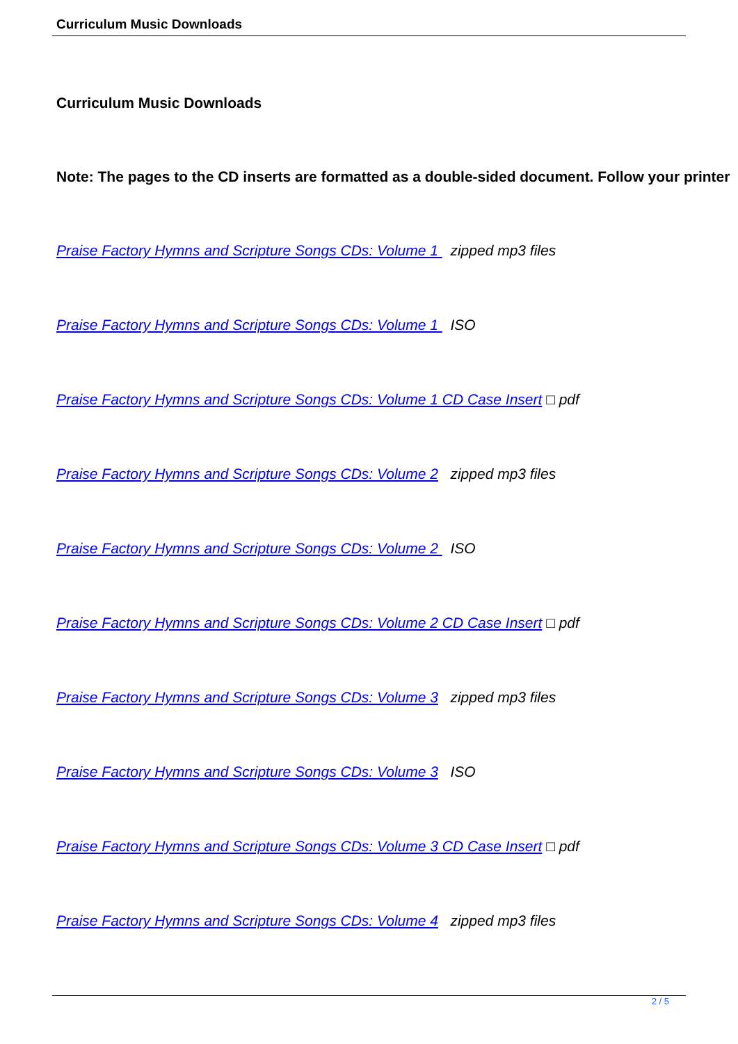Curriculum Music Downloads
Curriculum Music Downloads
Note: The pages to the CD inserts are formatted as a double-sided document. Follow your printer
Praise Factory Hymns and Scripture Songs CDs: Volume 1 zipped mp3 files
Praise Factory Hymns and Scripture Songs CDs: Volume 1 ISO
Praise Factory Hymns and Scripture Songs CDs: Volume 1 CD Case Insert □ pdf
Praise Factory Hymns and Scripture Songs CDs: Volume 2 zipped mp3 files
Praise Factory Hymns and Scripture Songs CDs: Volume 2 ISO
Praise Factory Hymns and Scripture Songs CDs: Volume 2 CD Case Insert □ pdf
Praise Factory Hymns and Scripture Songs CDs: Volume 3 zipped mp3 files
Praise Factory Hymns and Scripture Songs CDs: Volume 3 ISO
Praise Factory Hymns and Scripture Songs CDs: Volume 3 CD Case Insert □ pdf
Praise Factory Hymns and Scripture Songs CDs: Volume 4 zipped mp3 files
2 / 5